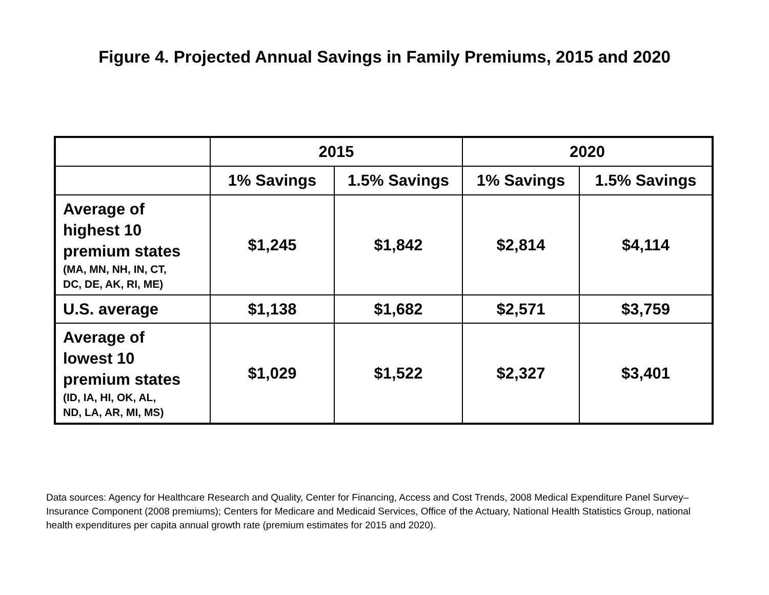Figure 4. Projected Annual Savings in Family Premiums, 2015 and 2020
| | 2015 | | 2020 | |
| --- | --- | --- | --- | --- |
| | 1% Savings | 1.5% Savings | 1% Savings | 1.5% Savings |
| Average of highest 10 premium states (MA, MN, NH, IN, CT, DC, DE, AK, RI, ME) | $1,245 | $1,842 | $2,814 | $4,114 |
| U.S. average | $1,138 | $1,682 | $2,571 | $3,759 |
| Average of lowest 10 premium states (ID, IA, HI, OK, AL, ND, LA, AR, MI, MS) | $1,029 | $1,522 | $2,327 | $3,401 |
Data sources: Agency for Healthcare Research and Quality, Center for Financing, Access and Cost Trends, 2008 Medical Expenditure Panel Survey–Insurance Component (2008 premiums); Centers for Medicare and Medicaid Services, Office of the Actuary, National Health Statistics Group, national health expenditures per capita annual growth rate (premium estimates for 2015 and 2020).